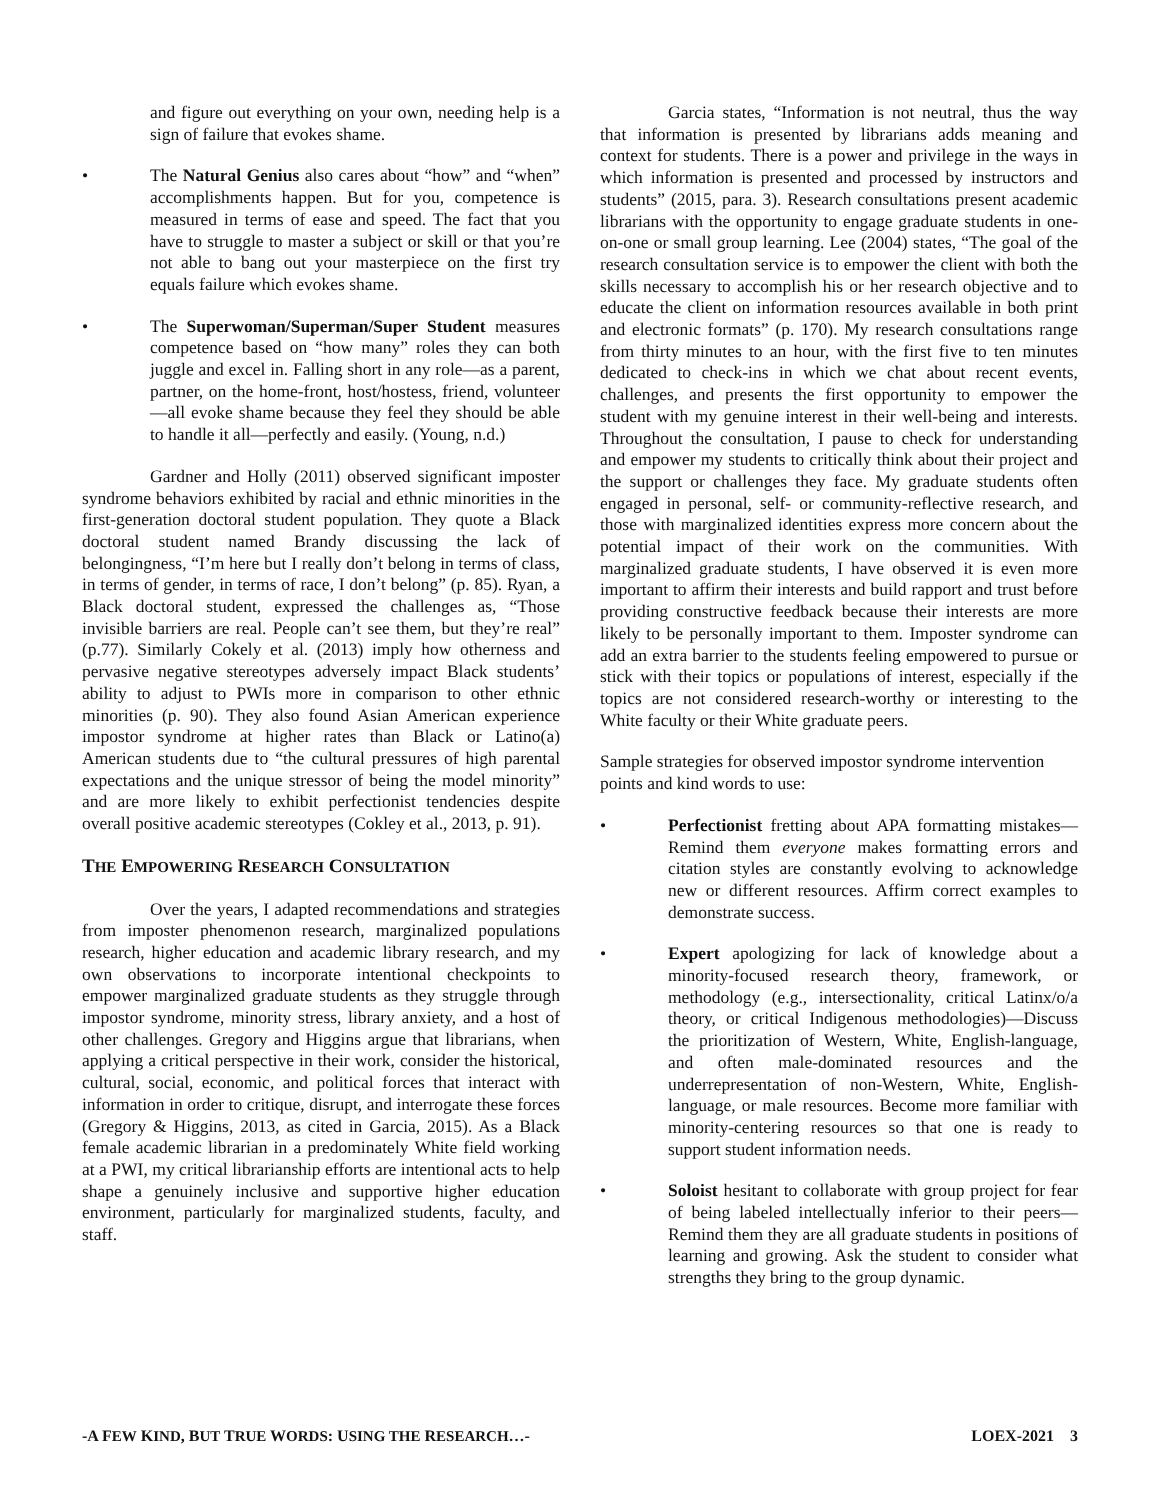and figure out everything on your own, needing help is a sign of failure that evokes shame.
• The Natural Genius also cares about “how” and “when” accomplishments happen. But for you, competence is measured in terms of ease and speed. The fact that you have to struggle to master a subject or skill or that you’re not able to bang out your masterpiece on the first try equals failure which evokes shame.
• The Superwoman/Superman/Super Student measures competence based on “how many” roles they can both juggle and excel in. Falling short in any role—as a parent, partner, on the home-front, host/hostess, friend, volunteer—all evoke shame because they feel they should be able to handle it all—perfectly and easily. (Young, n.d.)
Gardner and Holly (2011) observed significant imposter syndrome behaviors exhibited by racial and ethnic minorities in the first-generation doctoral student population. They quote a Black doctoral student named Brandy discussing the lack of belongingness, “I’m here but I really don’t belong in terms of class, in terms of gender, in terms of race, I don’t belong” (p. 85). Ryan, a Black doctoral student, expressed the challenges as, “Those invisible barriers are real. People can’t see them, but they’re real” (p.77). Similarly Cokely et al. (2013) imply how otherness and pervasive negative stereotypes adversely impact Black students’ ability to adjust to PWIs more in comparison to other ethnic minorities (p. 90). They also found Asian American experience impostor syndrome at higher rates than Black or Latino(a) American students due to “the cultural pressures of high parental expectations and the unique stressor of being the model minority” and are more likely to exhibit perfectionist tendencies despite overall positive academic stereotypes (Cokley et al., 2013, p. 91).
THE EMPOWERING RESEARCH CONSULTATION
Over the years, I adapted recommendations and strategies from imposter phenomenon research, marginalized populations research, higher education and academic library research, and my own observations to incorporate intentional checkpoints to empower marginalized graduate students as they struggle through impostor syndrome, minority stress, library anxiety, and a host of other challenges. Gregory and Higgins argue that librarians, when applying a critical perspective in their work, consider the historical, cultural, social, economic, and political forces that interact with information in order to critique, disrupt, and interrogate these forces (Gregory & Higgins, 2013, as cited in Garcia, 2015). As a Black female academic librarian in a predominately White field working at a PWI, my critical librarianship efforts are intentional acts to help shape a genuinely inclusive and supportive higher education environment, particularly for marginalized students, faculty, and staff.
Garcia states, “Information is not neutral, thus the way that information is presented by librarians adds meaning and context for students. There is a power and privilege in the ways in which information is presented and processed by instructors and students” (2015, para. 3). Research consultations present academic librarians with the opportunity to engage graduate students in one-on-one or small group learning. Lee (2004) states, “The goal of the research consultation service is to empower the client with both the skills necessary to accomplish his or her research objective and to educate the client on information resources available in both print and electronic formats” (p. 170). My research consultations range from thirty minutes to an hour, with the first five to ten minutes dedicated to check-ins in which we chat about recent events, challenges, and presents the first opportunity to empower the student with my genuine interest in their well-being and interests. Throughout the consultation, I pause to check for understanding and empower my students to critically think about their project and the support or challenges they face. My graduate students often engaged in personal, self- or community-reflective research, and those with marginalized identities express more concern about the potential impact of their work on the communities. With marginalized graduate students, I have observed it is even more important to affirm their interests and build rapport and trust before providing constructive feedback because their interests are more likely to be personally important to them. Imposter syndrome can add an extra barrier to the students feeling empowered to pursue or stick with their topics or populations of interest, especially if the topics are not considered research-worthy or interesting to the White faculty or their White graduate peers.
Sample strategies for observed impostor syndrome intervention points and kind words to use:
• Perfectionist fretting about APA formatting mistakes—Remind them everyone makes formatting errors and citation styles are constantly evolving to acknowledge new or different resources. Affirm correct examples to demonstrate success.
• Expert apologizing for lack of knowledge about a minority-focused research theory, framework, or methodology (e.g., intersectionality, critical Latinx/o/a theory, or critical Indigenous methodologies)—Discuss the prioritization of Western, White, English-language, and often male-dominated resources and the underrepresentation of non-Western, White, English-language, or male resources. Become more familiar with minority-centering resources so that one is ready to support student information needs.
• Soloist hesitant to collaborate with group project for fear of being labeled intellectually inferior to their peers—Remind them they are all graduate students in positions of learning and growing. Ask the student to consider what strengths they bring to the group dynamic.
-A FEW KIND, BUT TRUE WORDS: USING THE RESEARCH…- LOEX-2021 3